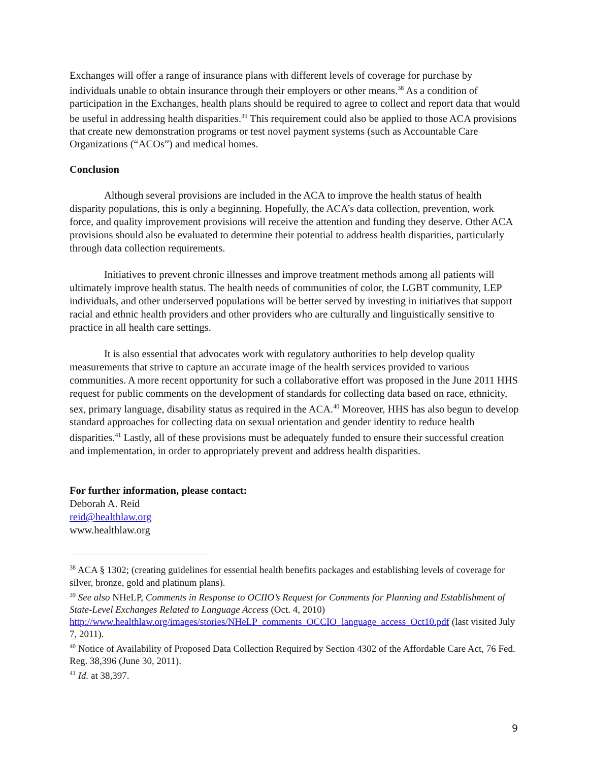Exchanges will offer a range of insurance plans with different levels of coverage for purchase by individuals unable to obtain insurance through their employers or other means.<sup>38</sup> As a condition of participation in the Exchanges, health plans should be required to agree to collect and report data that would be useful in addressing health disparities.<sup>39</sup> This requirement could also be applied to those ACA provisions that create new demonstration programs or test novel payment systems (such as Accountable Care Organizations (“ACOs”) and medical homes.
Conclusion
Although several provisions are included in the ACA to improve the health status of health disparity populations, this is only a beginning. Hopefully, the ACA’s data collection, prevention, work force, and quality improvement provisions will receive the attention and funding they deserve. Other ACA provisions should also be evaluated to determine their potential to address health disparities, particularly through data collection requirements.
Initiatives to prevent chronic illnesses and improve treatment methods among all patients will ultimately improve health status. The health needs of communities of color, the LGBT community, LEP individuals, and other underserved populations will be better served by investing in initiatives that support racial and ethnic health providers and other providers who are culturally and linguistically sensitive to practice in all health care settings.
It is also essential that advocates work with regulatory authorities to help develop quality measurements that strive to capture an accurate image of the health services provided to various communities. A more recent opportunity for such a collaborative effort was proposed in the June 2011 HHS request for public comments on the development of standards for collecting data based on race, ethnicity, sex, primary language, disability status as required in the ACA.<sup>40</sup> Moreover, HHS has also begun to develop standard approaches for collecting data on sexual orientation and gender identity to reduce health disparities.<sup>41</sup> Lastly, all of these provisions must be adequately funded to ensure their successful creation and implementation, in order to appropriately prevent and address health disparities.
For further information, please contact:
Deborah A. Reid
reid@healthlaw.org
www.healthlaw.org
<sup>38</sup> ACA § 1302; (creating guidelines for essential health benefits packages and establishing levels of coverage for silver, bronze, gold and platinum plans).
<sup>39</sup> See also NHeLP, Comments in Response to OCIIO’s Request for Comments for Planning and Establishment of State-Level Exchanges Related to Language Access (Oct. 4, 2010) http://www.healthlaw.org/images/stories/NHeLP_comments_OCCIO_language_access_Oct10.pdf (last visited July 7, 2011).
<sup>40</sup> Notice of Availability of Proposed Data Collection Required by Section 4302 of the Affordable Care Act, 76 Fed. Reg. 38,396 (June 30, 2011).
<sup>41</sup> Id. at 38,397.
9